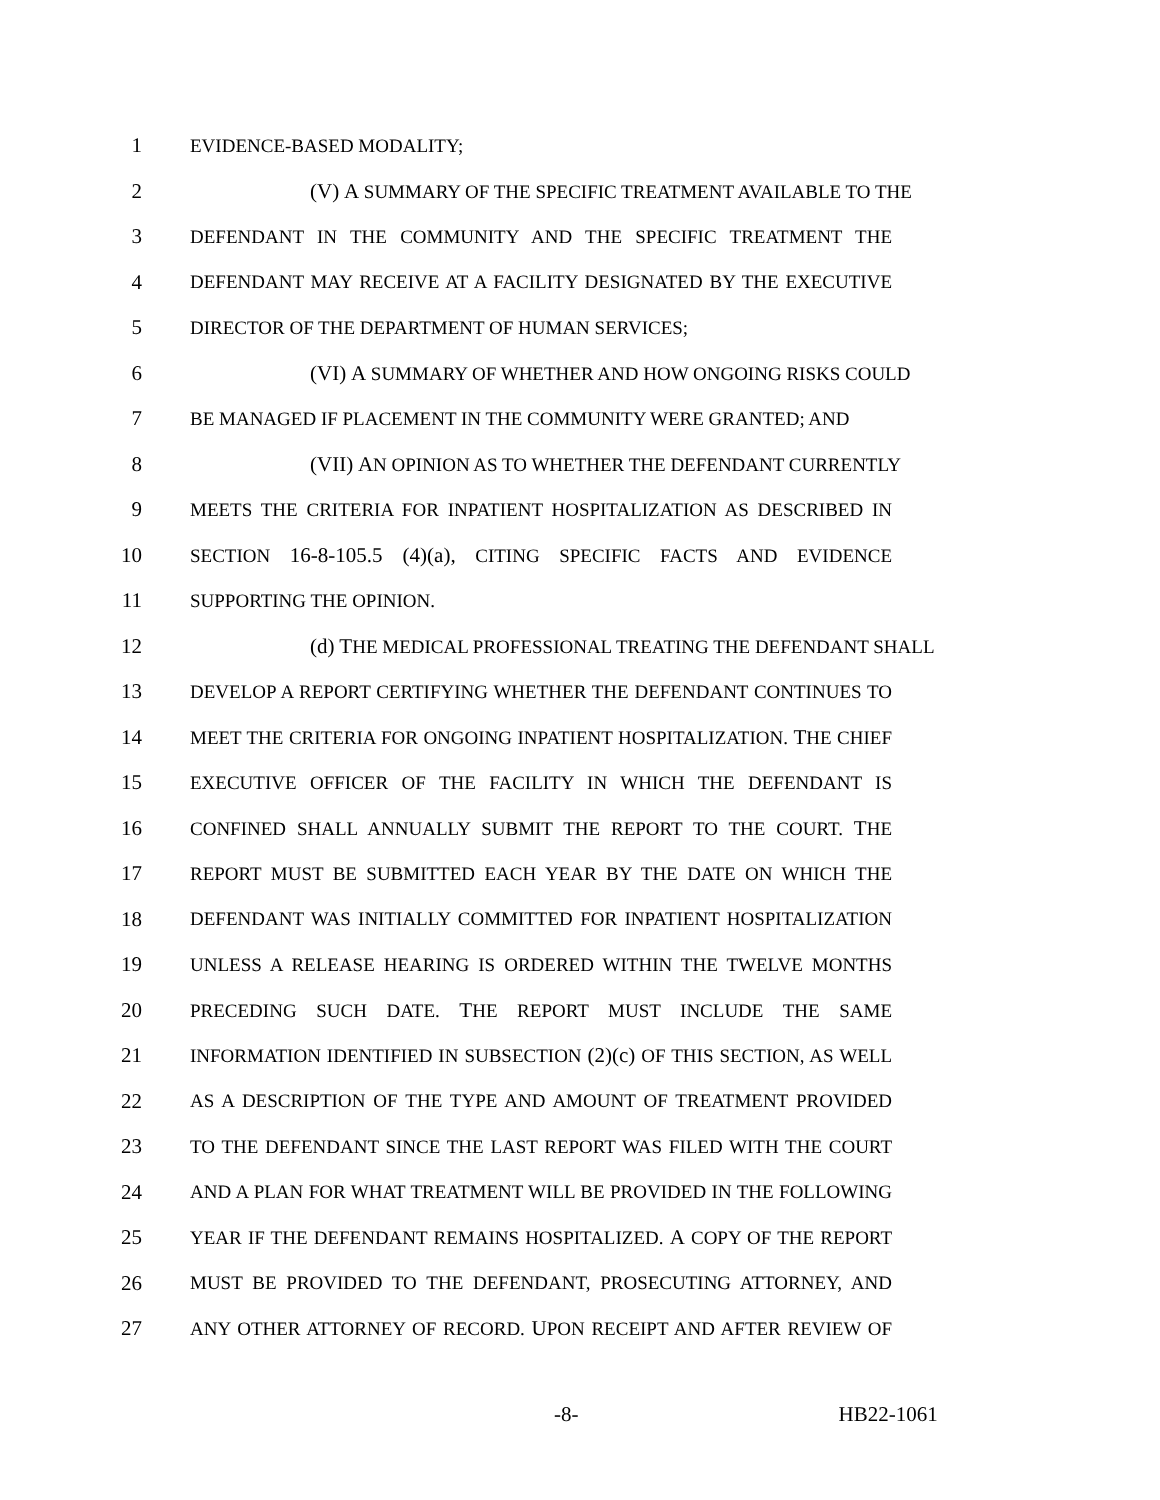1 EVIDENCE-BASED MODALITY;
2 (V) A SUMMARY OF THE SPECIFIC TREATMENT AVAILABLE TO THE
3 DEFENDANT IN THE COMMUNITY AND THE SPECIFIC TREATMENT THE
4 DEFENDANT MAY RECEIVE AT A FACILITY DESIGNATED BY THE EXECUTIVE
5 DIRECTOR OF THE DEPARTMENT OF HUMAN SERVICES;
6 (VI) A SUMMARY OF WHETHER AND HOW ONGOING RISKS COULD
7 BE MANAGED IF PLACEMENT IN THE COMMUNITY WERE GRANTED; AND
8 (VII) AN OPINION AS TO WHETHER THE DEFENDANT CURRENTLY
9 MEETS THE CRITERIA FOR INPATIENT HOSPITALIZATION AS DESCRIBED IN
10 SECTION 16-8-105.5 (4)(a), CITING SPECIFIC FACTS AND EVIDENCE
11 SUPPORTING THE OPINION.
12 (d) THE MEDICAL PROFESSIONAL TREATING THE DEFENDANT SHALL
13 DEVELOP A REPORT CERTIFYING WHETHER THE DEFENDANT CONTINUES TO
14 MEET THE CRITERIA FOR ONGOING INPATIENT HOSPITALIZATION. THE CHIEF
15 EXECUTIVE OFFICER OF THE FACILITY IN WHICH THE DEFENDANT IS
16 CONFINED SHALL ANNUALLY SUBMIT THE REPORT TO THE COURT. THE
17 REPORT MUST BE SUBMITTED EACH YEAR BY THE DATE ON WHICH THE
18 DEFENDANT WAS INITIALLY COMMITTED FOR INPATIENT HOSPITALIZATION
19 UNLESS A RELEASE HEARING IS ORDERED WITHIN THE TWELVE MONTHS
20 PRECEDING SUCH DATE. THE REPORT MUST INCLUDE THE SAME
21 INFORMATION IDENTIFIED IN SUBSECTION (2)(c) OF THIS SECTION, AS WELL
22 AS A DESCRIPTION OF THE TYPE AND AMOUNT OF TREATMENT PROVIDED
23 TO THE DEFENDANT SINCE THE LAST REPORT WAS FILED WITH THE COURT
24 AND A PLAN FOR WHAT TREATMENT WILL BE PROVIDED IN THE FOLLOWING
25 YEAR IF THE DEFENDANT REMAINS HOSPITALIZED. A COPY OF THE REPORT
26 MUST BE PROVIDED TO THE DEFENDANT, PROSECUTING ATTORNEY, AND
27 ANY OTHER ATTORNEY OF RECORD. UPON RECEIPT AND AFTER REVIEW OF
-8- HB22-1061